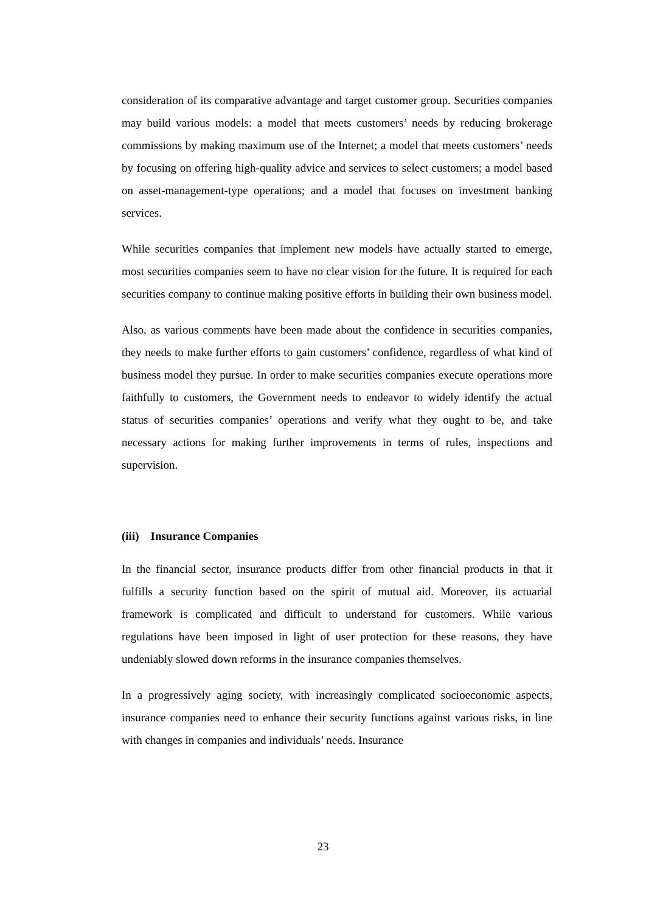consideration of its comparative advantage and target customer group. Securities companies may build various models: a model that meets customers’ needs by reducing brokerage commissions by making maximum use of the Internet; a model that meets customers’ needs by focusing on offering high-quality advice and services to select customers; a model based on asset-management-type operations; and a model that focuses on investment banking services.
While securities companies that implement new models have actually started to emerge, most securities companies seem to have no clear vision for the future. It is required for each securities company to continue making positive efforts in building their own business model.
Also, as various comments have been made about the confidence in securities companies, they needs to make further efforts to gain customers’ confidence, regardless of what kind of business model they pursue. In order to make securities companies execute operations more faithfully to customers, the Government needs to endeavor to widely identify the actual status of securities companies’ operations and verify what they ought to be, and take necessary actions for making further improvements in terms of rules, inspections and supervision.
(iii) Insurance Companies
In the financial sector, insurance products differ from other financial products in that it fulfills a security function based on the spirit of mutual aid. Moreover, its actuarial framework is complicated and difficult to understand for customers. While various regulations have been imposed in light of user protection for these reasons, they have undeniably slowed down reforms in the insurance companies themselves.
In a progressively aging society, with increasingly complicated socioeconomic aspects, insurance companies need to enhance their security functions against various risks, in line with changes in companies and individuals’ needs. Insurance
23